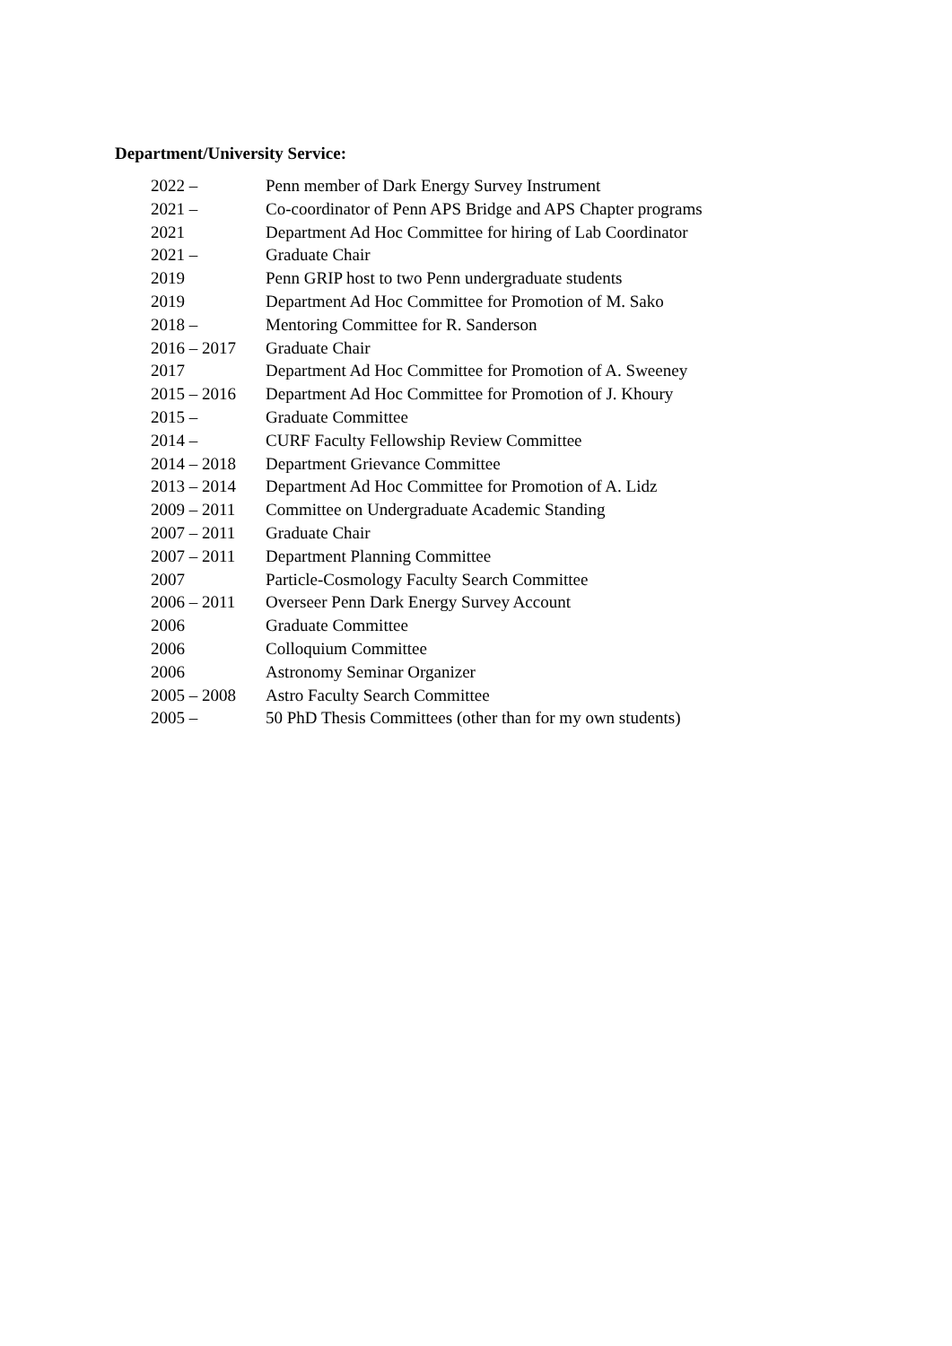Department/University Service:
| 2022 – | Penn member of Dark Energy Survey Instrument |
| 2021 – | Co-coordinator of Penn APS Bridge and APS Chapter programs |
| 2021 | Department Ad Hoc Committee for hiring of Lab Coordinator |
| 2021 – | Graduate Chair |
| 2019 | Penn GRIP host to two Penn undergraduate students |
| 2019 | Department Ad Hoc Committee for Promotion of M. Sako |
| 2018 – | Mentoring Committee for R. Sanderson |
| 2016 – 2017 | Graduate Chair |
| 2017 | Department Ad Hoc Committee for Promotion of A. Sweeney |
| 2015 – 2016 | Department Ad Hoc Committee for Promotion of J. Khoury |
| 2015 – | Graduate Committee |
| 2014 – | CURF Faculty Fellowship Review Committee |
| 2014 – 2018 | Department Grievance Committee |
| 2013 – 2014 | Department Ad Hoc Committee for Promotion of A. Lidz |
| 2009 – 2011 | Committee on Undergraduate Academic Standing |
| 2007 – 2011 | Graduate Chair |
| 2007 – 2011 | Department Planning Committee |
| 2007 | Particle-Cosmology Faculty Search Committee |
| 2006 – 2011 | Overseer Penn Dark Energy Survey Account |
| 2006 | Graduate Committee |
| 2006 | Colloquium Committee |
| 2006 | Astronomy Seminar Organizer |
| 2005 – 2008 | Astro Faculty Search Committee |
| 2005 – | 50 PhD Thesis Committees (other than for my own students) |